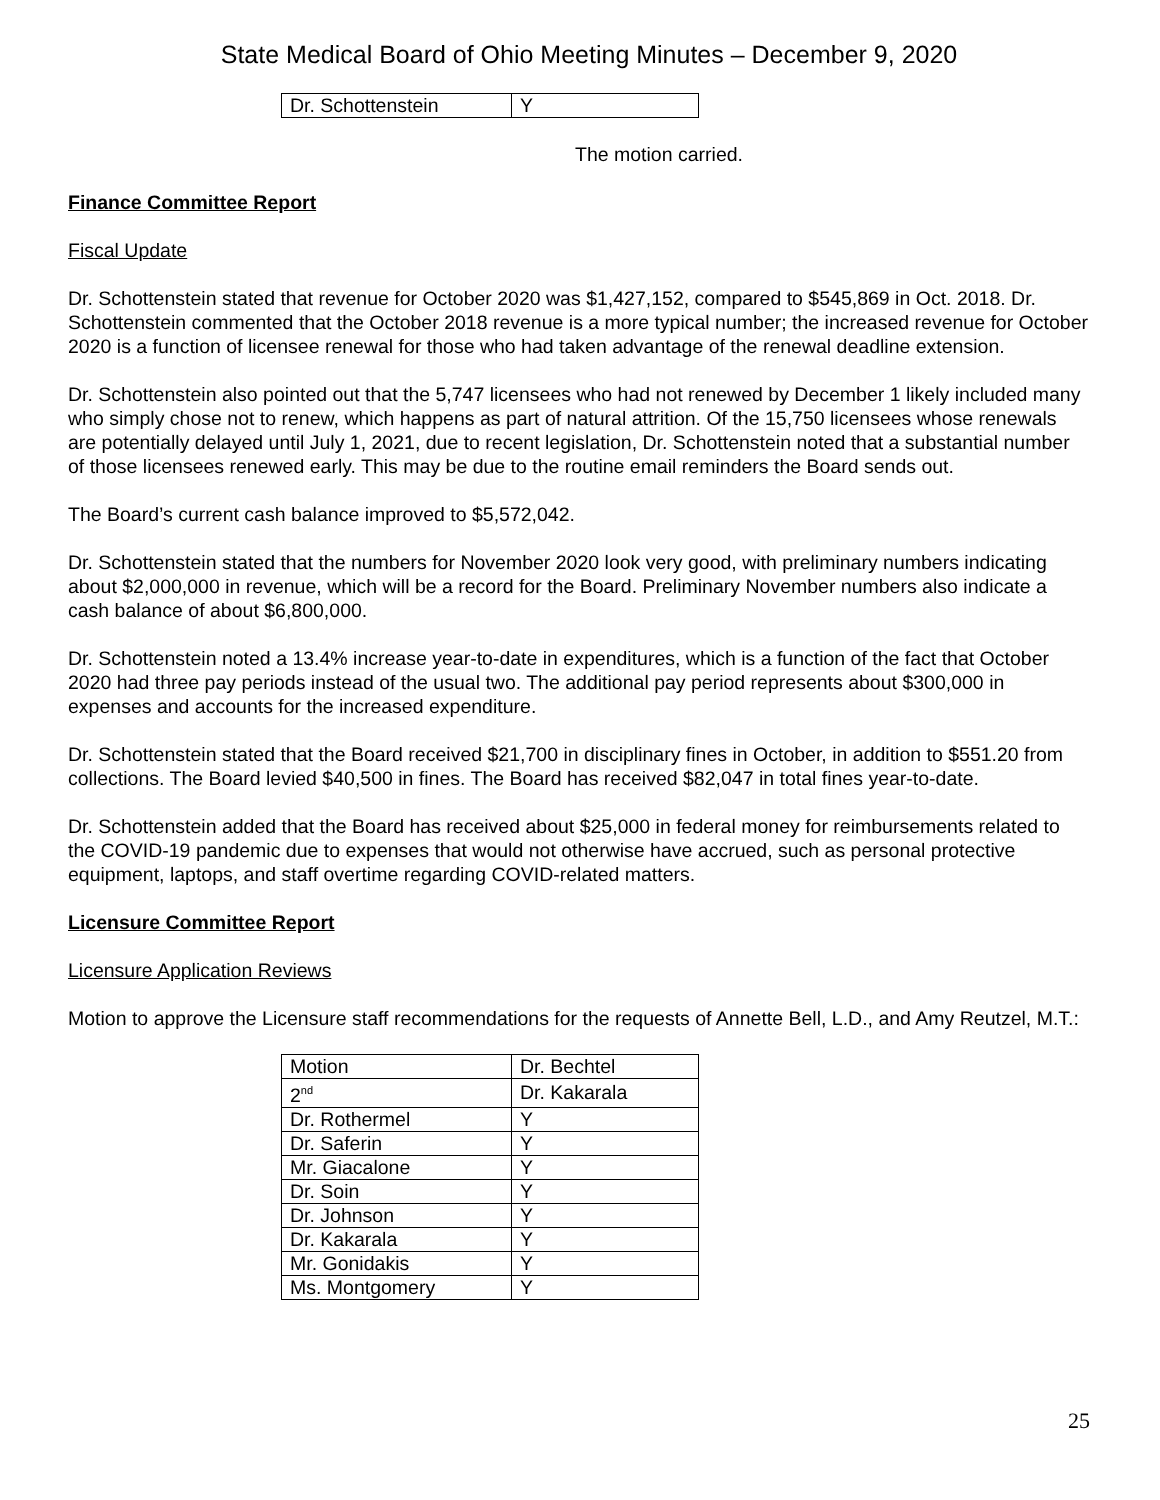State Medical Board of Ohio Meeting Minutes – December 9, 2020
| Dr. Schottenstein | Y |
The motion carried.
Finance Committee Report
Fiscal Update
Dr. Schottenstein stated that revenue for October 2020 was $1,427,152, compared to $545,869 in Oct. 2018. Dr. Schottenstein commented that the October 2018 revenue is a more typical number; the increased revenue for October 2020 is a function of licensee renewal for those who had taken advantage of the renewal deadline extension.
Dr. Schottenstein also pointed out that the 5,747 licensees who had not renewed by December 1 likely included many who simply chose not to renew, which happens as part of natural attrition. Of the 15,750 licensees whose renewals are potentially delayed until July 1, 2021, due to recent legislation, Dr. Schottenstein noted that a substantial number of those licensees renewed early. This may be due to the routine email reminders the Board sends out.
The Board’s current cash balance improved to $5,572,042.
Dr. Schottenstein stated that the numbers for November 2020 look very good, with preliminary numbers indicating about $2,000,000 in revenue, which will be a record for the Board. Preliminary November numbers also indicate a cash balance of about $6,800,000.
Dr. Schottenstein noted a 13.4% increase year-to-date in expenditures, which is a function of the fact that October 2020 had three pay periods instead of the usual two. The additional pay period represents about $300,000 in expenses and accounts for the increased expenditure.
Dr. Schottenstein stated that the Board received $21,700 in disciplinary fines in October, in addition to $551.20 from collections. The Board levied $40,500 in fines. The Board has received $82,047 in total fines year-to-date.
Dr. Schottenstein added that the Board has received about $25,000 in federal money for reimbursements related to the COVID-19 pandemic due to expenses that would not otherwise have accrued, such as personal protective equipment, laptops, and staff overtime regarding COVID-related matters.
Licensure Committee Report
Licensure Application Reviews
Motion to approve the Licensure staff recommendations for the requests of Annette Bell, L.D., and Amy Reutzel, M.T.:
| Motion | Dr. Bechtel |
| 2<sup>nd</sup> | Dr. Kakarala |
| Dr. Rothermel | Y |
| Dr. Saferin | Y |
| Mr. Giacalone | Y |
| Dr. Soin | Y |
| Dr. Johnson | Y |
| Dr. Kakarala | Y |
| Mr. Gonidakis | Y |
| Ms. Montgomery | Y |
25